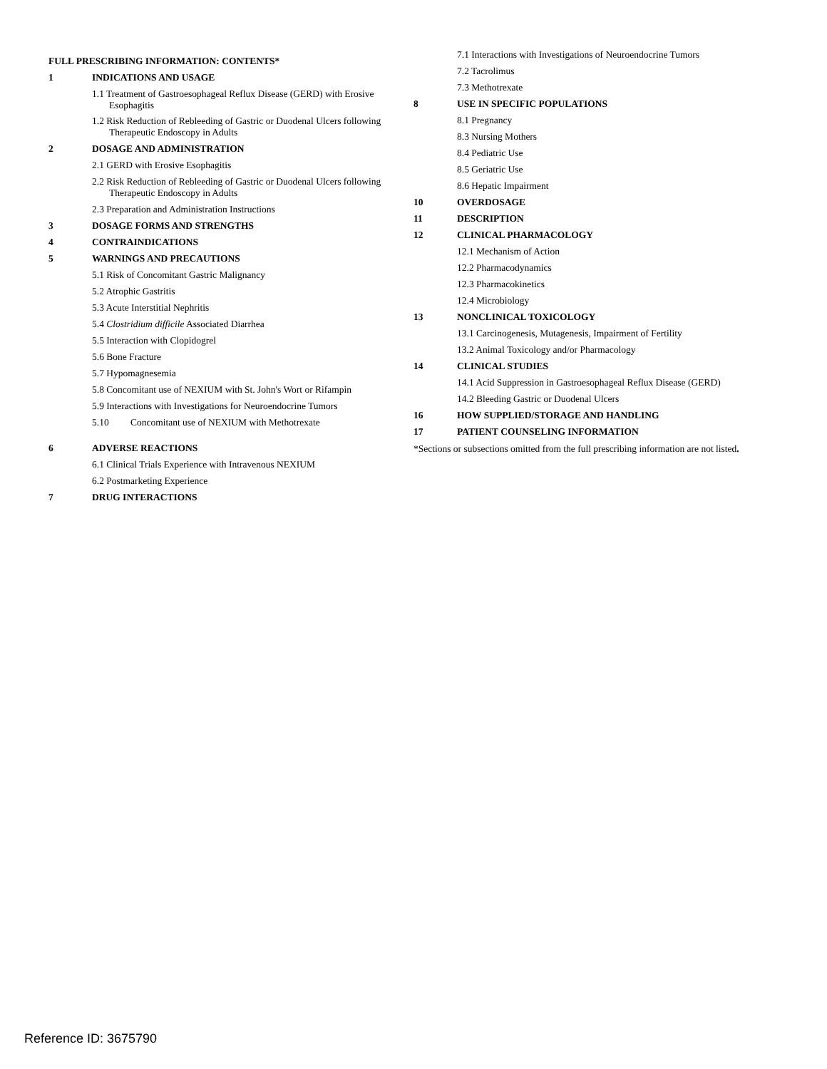FULL PRESCRIBING INFORMATION: CONTENTS*
1 INDICATIONS AND USAGE
1.1 Treatment of Gastroesophageal Reflux Disease (GERD) with Erosive Esophagitis
1.2 Risk Reduction of Rebleeding of Gastric or Duodenal Ulcers following Therapeutic Endoscopy in Adults
2 DOSAGE AND ADMINISTRATION
2.1 GERD with Erosive Esophagitis
2.2 Risk Reduction of Rebleeding of Gastric or Duodenal Ulcers following Therapeutic Endoscopy in Adults
2.3 Preparation and Administration Instructions
3 DOSAGE FORMS AND STRENGTHS
4 CONTRAINDICATIONS
5 WARNINGS AND PRECAUTIONS
5.1 Risk of Concomitant Gastric Malignancy
5.2 Atrophic Gastritis
5.3 Acute Interstitial Nephritis
5.4 Clostridium difficile Associated Diarrhea
5.5 Interaction with Clopidogrel
5.6 Bone Fracture
5.7 Hypomagnesemia
5.8 Concomitant use of NEXIUM with St. John's Wort or Rifampin
5.9 Interactions with Investigations for Neuroendocrine Tumors
5.10 Concomitant use of NEXIUM with Methotrexate
6 ADVERSE REACTIONS
6.1 Clinical Trials Experience with Intravenous NEXIUM
6.2 Postmarketing Experience
7 DRUG INTERACTIONS
7.1 Interactions with Investigations of Neuroendocrine Tumors
7.2 Tacrolimus
7.3 Methotrexate
8 USE IN SPECIFIC POPULATIONS
8.1 Pregnancy
8.3 Nursing Mothers
8.4 Pediatric Use
8.5 Geriatric Use
8.6 Hepatic Impairment
10 OVERDOSAGE
11 DESCRIPTION
12 CLINICAL PHARMACOLOGY
12.1 Mechanism of Action
12.2 Pharmacodynamics
12.3 Pharmacokinetics
12.4 Microbiology
13 NONCLINICAL TOXICOLOGY
13.1 Carcinogenesis, Mutagenesis, Impairment of Fertility
13.2 Animal Toxicology and/or Pharmacology
14 CLINICAL STUDIES
14.1 Acid Suppression in Gastroesophageal Reflux Disease (GERD)
14.2 Bleeding Gastric or Duodenal Ulcers
16 HOW SUPPLIED/STORAGE AND HANDLING
17 PATIENT COUNSELING INFORMATION
*Sections or subsections omitted from the full prescribing information are not listed.
Reference ID: 3675790